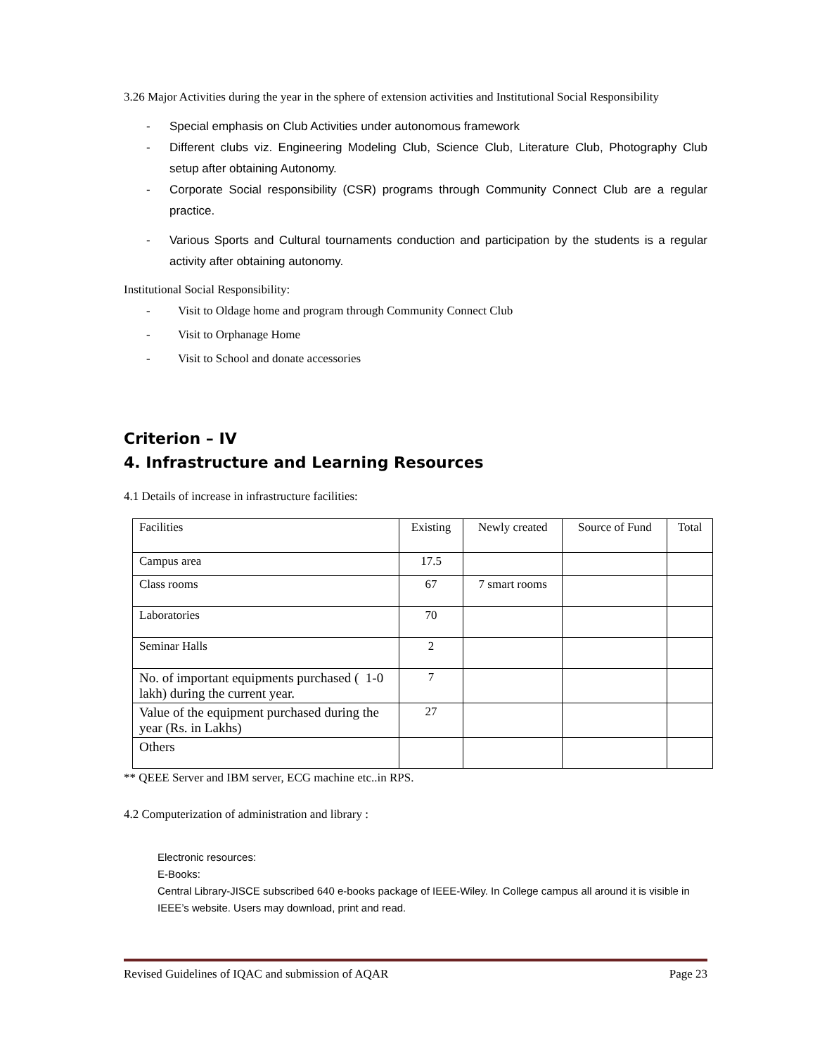3.26 Major Activities during the year in the sphere of extension activities and Institutional Social Responsibility
- Special emphasis on Club Activities under autonomous framework
- Different clubs viz. Engineering Modeling Club, Science Club, Literature Club, Photography Club setup after obtaining Autonomy.
- Corporate Social responsibility (CSR) programs through Community Connect Club are a regular practice.
- Various Sports and Cultural tournaments conduction and participation by the students is a regular activity after obtaining autonomy.
Institutional Social Responsibility:
- Visit to Oldage home and program through Community Connect Club
- Visit to Orphanage Home
- Visit to School and donate accessories
Criterion – IV
4. Infrastructure and Learning Resources
4.1 Details of increase in infrastructure facilities:
| Facilities | Existing | Newly created | Source of Fund | Total |
| Campus area | 17.5 | | | |
| Class rooms | 67 | 7 smart rooms | | |
| Laboratories | 70 | | | |
| Seminar Halls | 2 | | | |
| No. of important equipments purchased ( 1-0 lakh) during the current year. | 7 | | | |
| Value of the equipment purchased during the year (Rs. in Lakhs) | 27 | | | |
| Others | | | | |
** QEEE Server and IBM server, ECG machine etc..in RPS.
4.2 Computerization of administration and library :
Electronic resources:
E-Books:
Central Library-JISCE subscribed 640 e-books package of IEEE-Wiley. In College campus all around it is visible in IEEE’s website. Users may download, print and read.
Revised Guidelines of IQAC and submission of AQAR Page 23